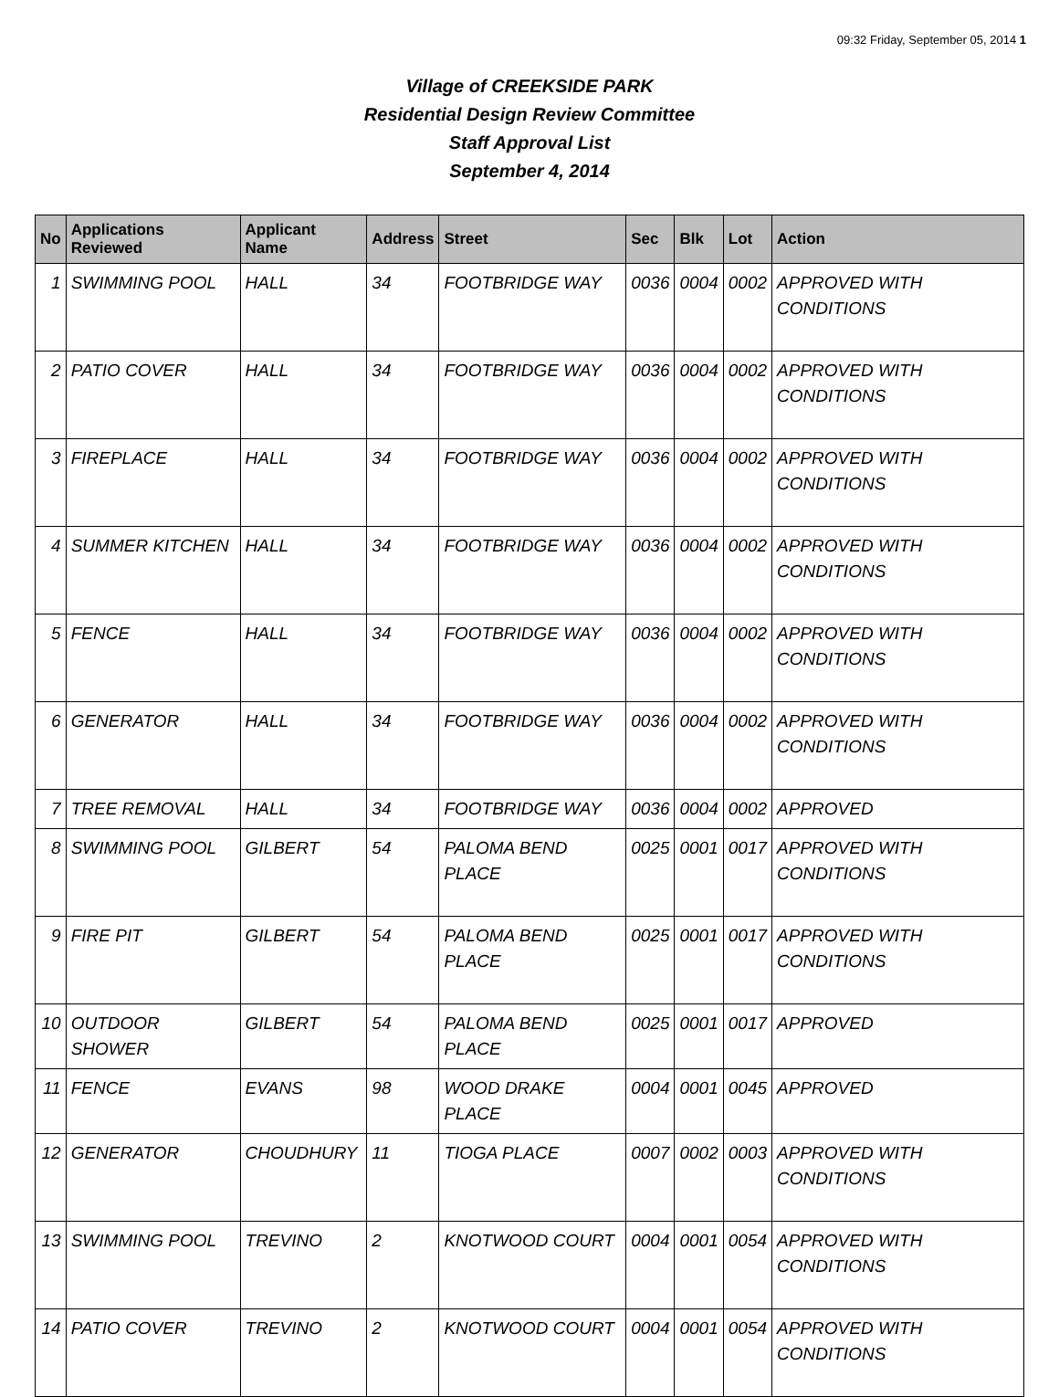09:32 Friday, September 05, 2014 1
Village of CREEKSIDE PARK
Residential Design Review Committee
Staff Approval List
September 4, 2014
| No | Applications Reviewed | Applicant Name | Address | Street | Sec | Blk | Lot | Action |
| --- | --- | --- | --- | --- | --- | --- | --- | --- |
| 1 | SWIMMING POOL | HALL | 34 | FOOTBRIDGE WAY | 0036 | 0004 | 0002 | APPROVED WITH CONDITIONS |
| 2 | PATIO COVER | HALL | 34 | FOOTBRIDGE WAY | 0036 | 0004 | 0002 | APPROVED WITH CONDITIONS |
| 3 | FIREPLACE | HALL | 34 | FOOTBRIDGE WAY | 0036 | 0004 | 0002 | APPROVED WITH CONDITIONS |
| 4 | SUMMER KITCHEN | HALL | 34 | FOOTBRIDGE WAY | 0036 | 0004 | 0002 | APPROVED WITH CONDITIONS |
| 5 | FENCE | HALL | 34 | FOOTBRIDGE WAY | 0036 | 0004 | 0002 | APPROVED WITH CONDITIONS |
| 6 | GENERATOR | HALL | 34 | FOOTBRIDGE WAY | 0036 | 0004 | 0002 | APPROVED WITH CONDITIONS |
| 7 | TREE REMOVAL | HALL | 34 | FOOTBRIDGE WAY | 0036 | 0004 | 0002 | APPROVED |
| 8 | SWIMMING POOL | GILBERT | 54 | PALOMA BEND PLACE | 0025 | 0001 | 0017 | APPROVED WITH CONDITIONS |
| 9 | FIRE PIT | GILBERT | 54 | PALOMA BEND PLACE | 0025 | 0001 | 0017 | APPROVED WITH CONDITIONS |
| 10 | OUTDOOR SHOWER | GILBERT | 54 | PALOMA BEND PLACE | 0025 | 0001 | 0017 | APPROVED |
| 11 | FENCE | EVANS | 98 | WOOD DRAKE PLACE | 0004 | 0001 | 0045 | APPROVED |
| 12 | GENERATOR | CHOUDHURY | 11 | TIOGA PLACE | 0007 | 0002 | 0003 | APPROVED WITH CONDITIONS |
| 13 | SWIMMING POOL | TREVINO | 2 | KNOTWOOD COURT | 0004 | 0001 | 0054 | APPROVED WITH CONDITIONS |
| 14 | PATIO COVER | TREVINO | 2 | KNOTWOOD COURT | 0004 | 0001 | 0054 | APPROVED WITH CONDITIONS |